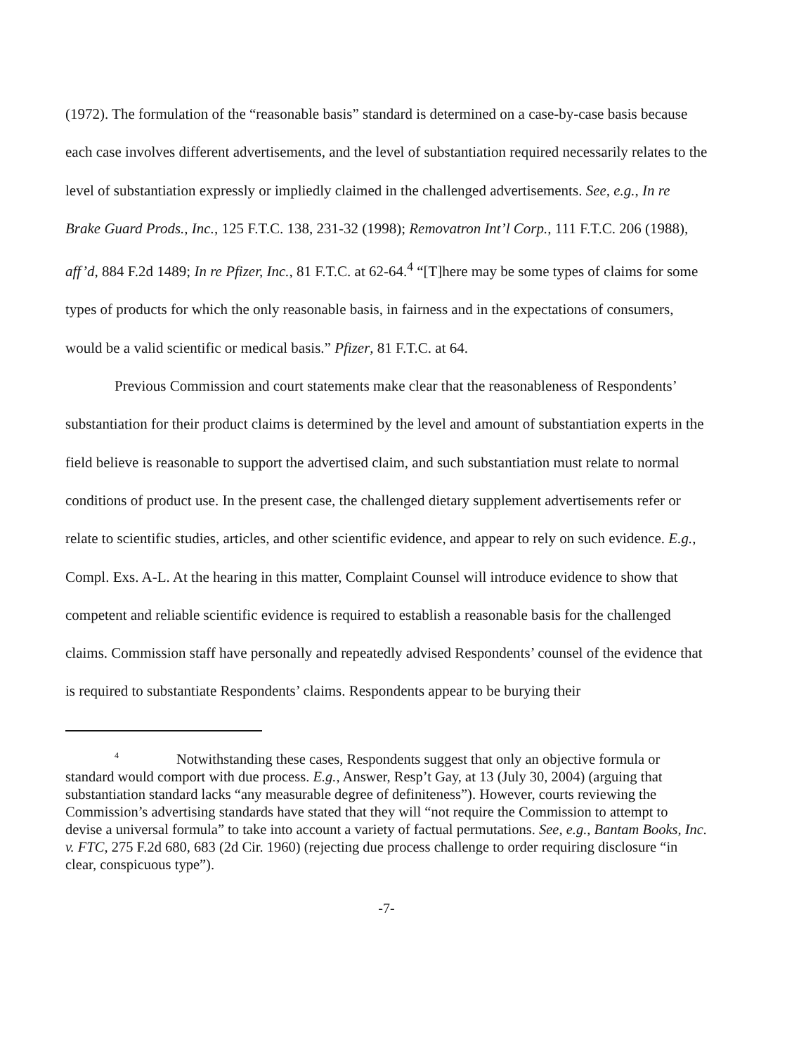(1972). The formulation of the “reasonable basis” standard is determined on a case-by-case basis because each case involves different advertisements, and the level of substantiation required necessarily relates to the level of substantiation expressly or impliedly claimed in the challenged advertisements. See, e.g., In re Brake Guard Prods., Inc., 125 F.T.C. 138, 231-32 (1998); Removatron Int’l Corp., 111 F.T.C. 206 (1988), aff’d, 884 F.2d 1489; In re Pfizer, Inc., 81 F.T.C. at 62-64.<sup>4</sup> “[T]here may be some types of claims for some types of products for which the only reasonable basis, in fairness and in the expectations of consumers, would be a valid scientific or medical basis.” Pfizer, 81 F.T.C. at 64.
Previous Commission and court statements make clear that the reasonableness of Respondents’ substantiation for their product claims is determined by the level and amount of substantiation experts in the field believe is reasonable to support the advertised claim, and such substantiation must relate to normal conditions of product use. In the present case, the challenged dietary supplement advertisements refer or relate to scientific studies, articles, and other scientific evidence, and appear to rely on such evidence. E.g., Compl. Exs. A-L. At the hearing in this matter, Complaint Counsel will introduce evidence to show that competent and reliable scientific evidence is required to establish a reasonable basis for the challenged claims. Commission staff have personally and repeatedly advised Respondents’ counsel of the evidence that is required to substantiate Respondents’ claims. Respondents appear to be burying their
<sup>4</sup> Notwithstanding these cases, Respondents suggest that only an objective formula or standard would comport with due process. E.g., Answer, Resp’t Gay, at 13 (July 30, 2004) (arguing that substantiation standard lacks “any measurable degree of definiteness”). However, courts reviewing the Commission’s advertising standards have stated that they will “not require the Commission to attempt to devise a universal formula” to take into account a variety of factual permutations. See, e.g., Bantam Books, Inc. v. FTC, 275 F.2d 680, 683 (2d Cir. 1960) (rejecting due process challenge to order requiring disclosure “in clear, conspicuous type”).
-7-